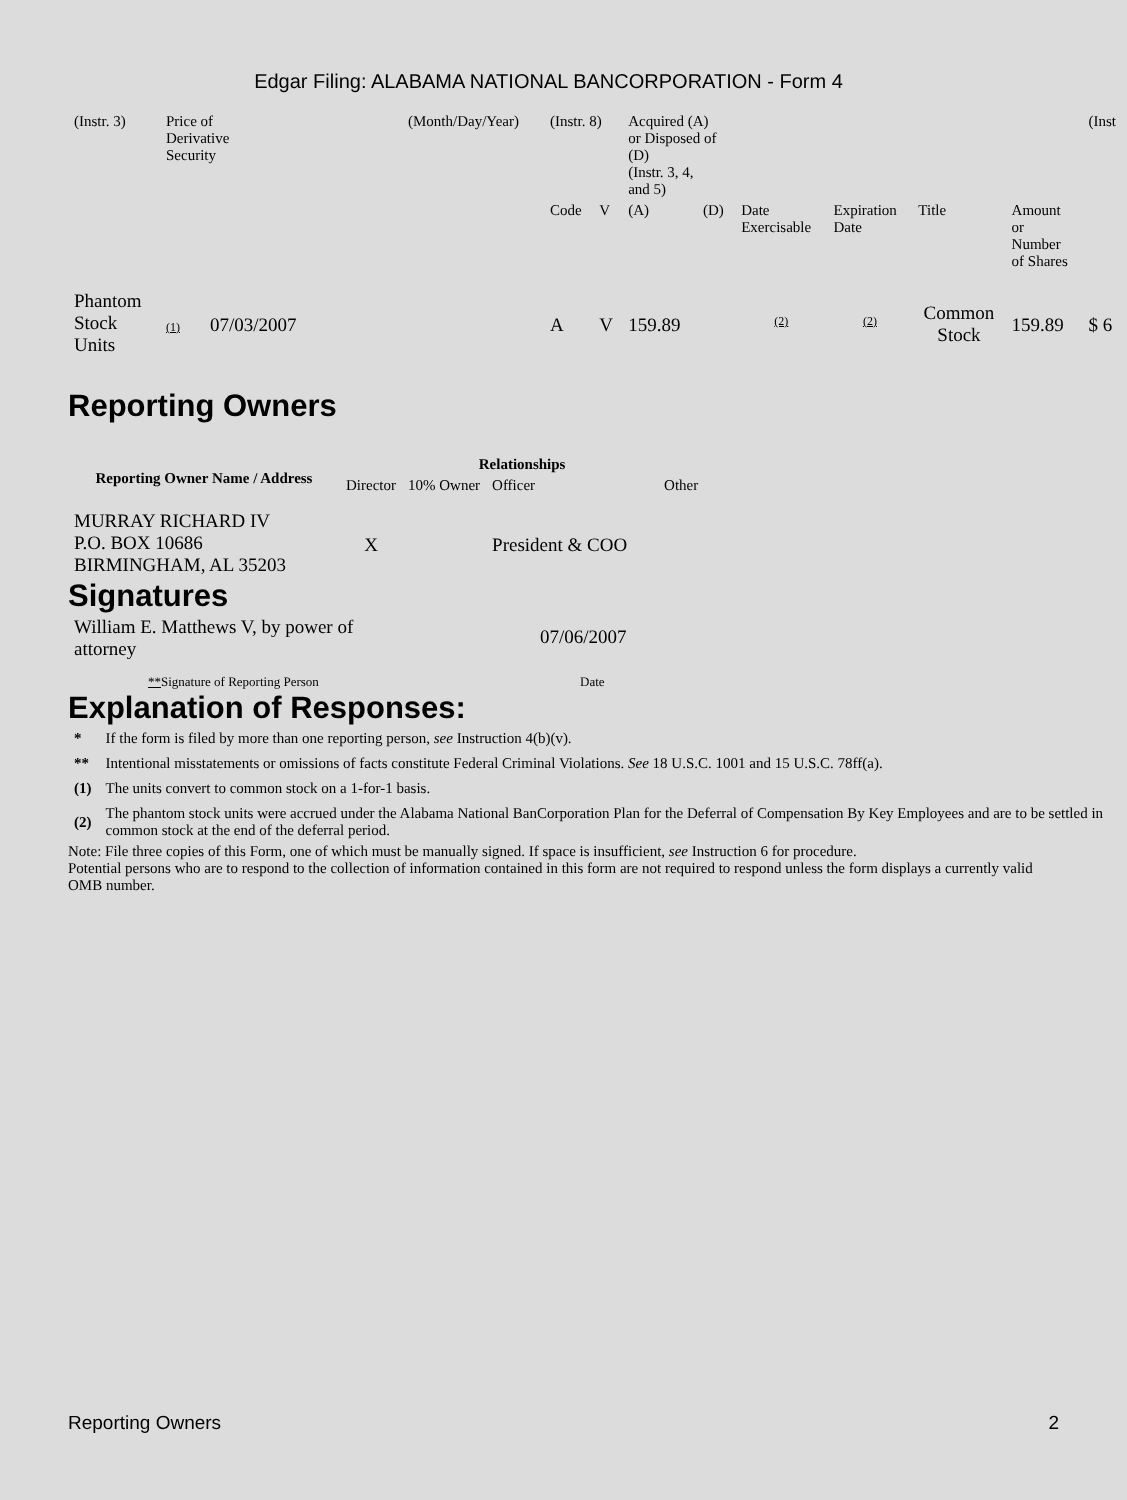Edgar Filing: ALABAMA NATIONAL BANCORPORATION - Form 4
| (Instr. 3) | Price of Derivative Security | (Month/Day/Year) | (Instr. 8) | | Acquired (A) or Disposed of (D) (Instr. 3, 4, and 5) | | | | | | (Inst |
| | | | Code | V | (A) | (D) | Date Exercisable | Expiration Date | Title | Amount or Number of Shares | |
| Phantom Stock Units | (1) 07/03/2007 | | A | V | 159.89 | | (2) | (2) | Common Stock | 159.89 | $ 6 |
Reporting Owners
| Reporting Owner Name / Address | Relationships | | | |
| --- | --- | --- | --- | --- |
| | Director | 10% Owner | Officer | Other |
| MURRAY RICHARD IV P.O. BOX 10686 BIRMINGHAM, AL 35203 | X | | President & COO | |
Signatures
| William E. Matthews V, by power of attorney | 07/06/2007 |
| ** Signature of Reporting Person | Date |
Explanation of Responses:
| * | If the form is filed by more than one reporting person, see Instruction 4(b)(v). |
| ** | Intentional misstatements or omissions of facts constitute Federal Criminal Violations. See 18 U.S.C. 1001 and 15 U.S.C. 78ff(a). |
| (1) | The units convert to common stock on a 1-for-1 basis. |
| (2) | The phantom stock units were accrued under the Alabama National BanCorporation Plan for the Deferral of Compensation By Key Employees and are to be settled in common stock at the end of the deferral period. |
Note: File three copies of this Form, one of which must be manually signed. If space is insufficient, see Instruction 6 for procedure.
Potential persons who are to respond to the collection of information contained in this form are not required to respond unless the form displays a currently valid OMB number.
Reporting Owners 2